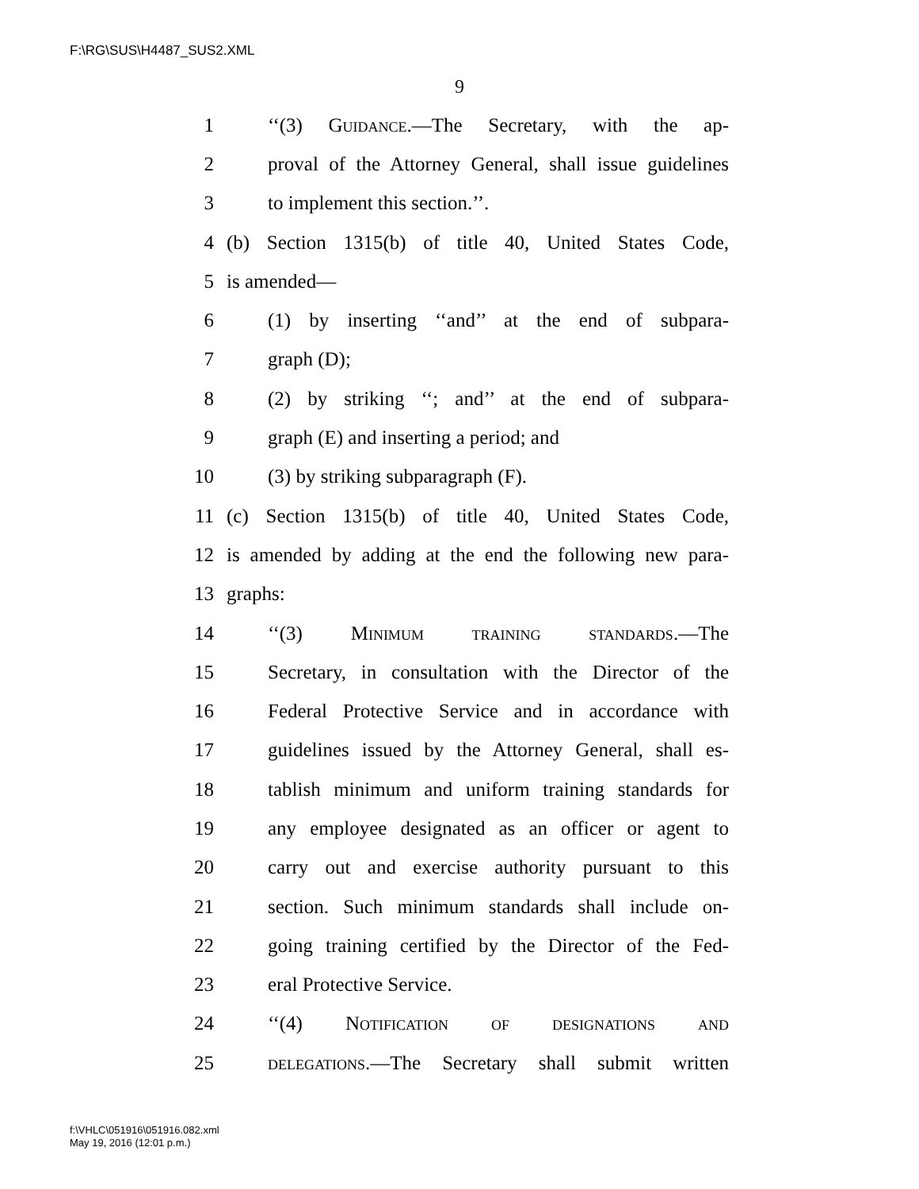F:\RG\SUS\H4487_SUS2.XML
9
1 ‘‘(3) Guidance.—The Secretary, with the ap-
2 proval of the Attorney General, shall issue guidelines
3 to implement this section.’’.
4 (b) Section 1315(b) of title 40, United States Code,
5 is amended—
6 (1) by inserting ‘‘and’’ at the end of subpara-
7 graph (D);
8 (2) by striking ‘‘; and’’ at the end of subpara-
9 graph (E) and inserting a period; and
10 (3) by striking subparagraph (F).
11 (c) Section 1315(b) of title 40, United States Code,
12 is amended by adding at the end the following new para-
13 graphs:
14 ‘‘(3) Minimum training standards.—The
15 Secretary, in consultation with the Director of the
16 Federal Protective Service and in accordance with
17 guidelines issued by the Attorney General, shall es-
18 tablish minimum and uniform training standards for
19 any employee designated as an officer or agent to
20 carry out and exercise authority pursuant to this
21 section. Such minimum standards shall include on-
22 going training certified by the Director of the Fed-
23 eral Protective Service.
24 ‘‘(4) Notification of designations and
25 delegations.—The Secretary shall submit written
f:\VHLC\051916\051916.082.xml
May 19, 2016 (12:01 p.m.)